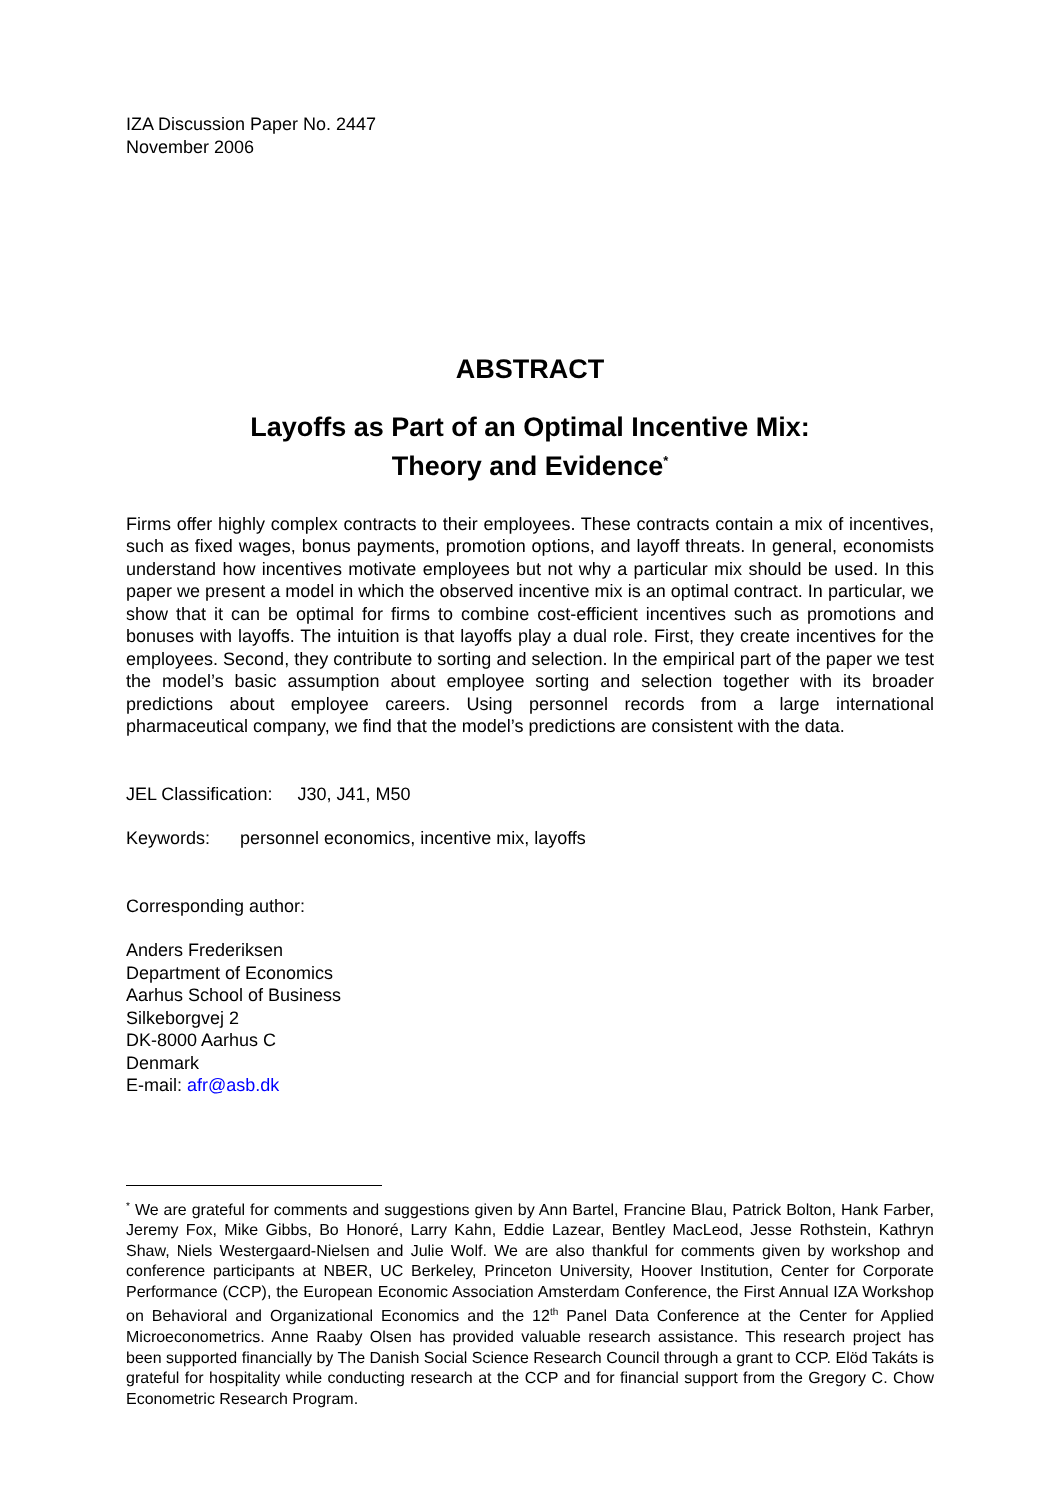IZA Discussion Paper No. 2447
November 2006
ABSTRACT
Layoffs as Part of an Optimal Incentive Mix:
Theory and Evidence<sup>*</sup>
Firms offer highly complex contracts to their employees. These contracts contain a mix of incentives, such as fixed wages, bonus payments, promotion options, and layoff threats. In general, economists understand how incentives motivate employees but not why a particular mix should be used. In this paper we present a model in which the observed incentive mix is an optimal contract. In particular, we show that it can be optimal for firms to combine cost-efficient incentives such as promotions and bonuses with layoffs. The intuition is that layoffs play a dual role. First, they create incentives for the employees. Second, they contribute to sorting and selection. In the empirical part of the paper we test the model’s basic assumption about employee sorting and selection together with its broader predictions about employee careers. Using personnel records from a large international pharmaceutical company, we find that the model’s predictions are consistent with the data.
JEL Classification: J30, J41, M50
Keywords: personnel economics, incentive mix, layoffs
Corresponding author:
Anders Frederiksen
Department of Economics
Aarhus School of Business
Silkeborgvej 2
DK-8000 Aarhus C
Denmark
E-mail: afr@asb.dk
<sup>*</sup> We are grateful for comments and suggestions given by Ann Bartel, Francine Blau, Patrick Bolton, Hank Farber, Jeremy Fox, Mike Gibbs, Bo Honoré, Larry Kahn, Eddie Lazear, Bentley MacLeod, Jesse Rothstein, Kathryn Shaw, Niels Westergaard-Nielsen and Julie Wolf. We are also thankful for comments given by workshop and conference participants at NBER, UC Berkeley, Princeton University, Hoover Institution, Center for Corporate Performance (CCP), the European Economic Association Amsterdam Conference, the First Annual IZA Workshop on Behavioral and Organizational Economics and the 12<sup>th</sup> Panel Data Conference at the Center for Applied Microeconometrics. Anne Raaby Olsen has provided valuable research assistance. This research project has been supported financially by The Danish Social Science Research Council through a grant to CCP. Elöd Takáts is grateful for hospitality while conducting research at the CCP and for financial support from the Gregory C. Chow Econometric Research Program.